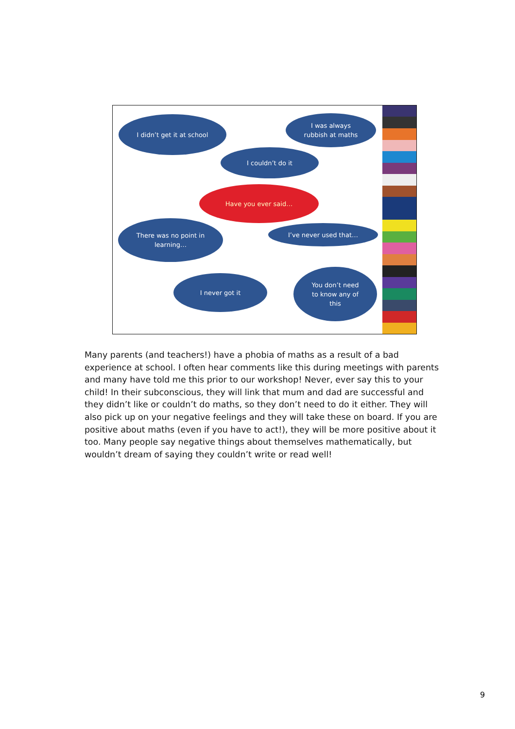I didn’t get it at school
I was always
rubbish at maths
I couldn’t do it
Have you ever said…
There was no point in
learning…
I’ve never used that…
I never got it
You don’t need
to know any of
this
Many parents (and teachers!) have a phobia of maths as a result of a bad experience at school. I often hear comments like this during meetings with parents and many have told me this prior to our workshop! Never, ever say this to your child! In their subconscious, they will link that mum and dad are successful and they didn’t like or couldn’t do maths, so they don’t need to do it either. They will also pick up on your negative feelings and they will take these on board. If you are positive about maths (even if you have to act!), they will be more positive about it too. Many people say negative things about themselves mathematically, but wouldn’t dream of saying they couldn’t write or read well!
9